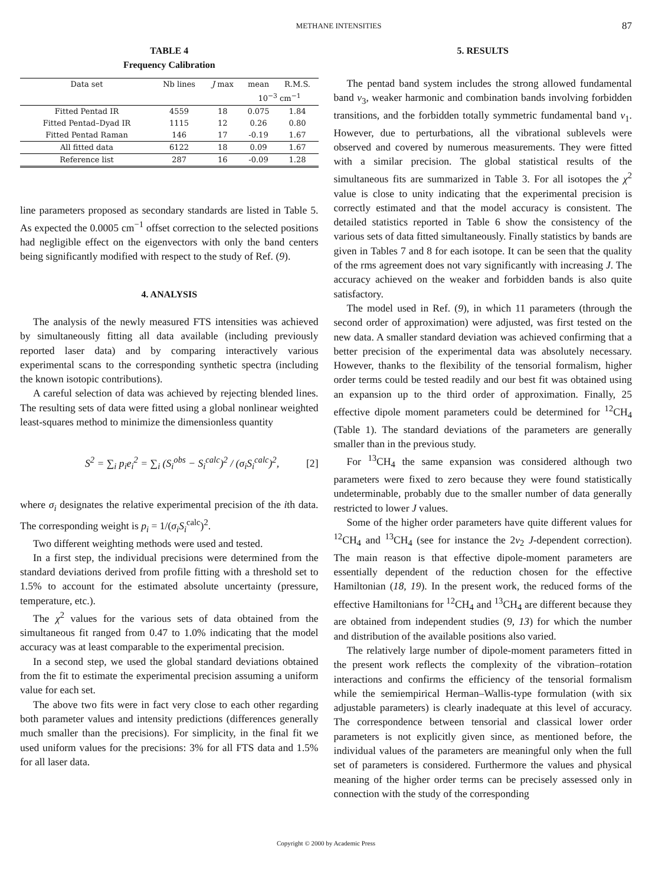METHANE INTENSITIES 87
TABLE 4
Frequency Calibration
| Data set | Nb lines | J max | mean | R.M.S. |
| --- | --- | --- | --- | --- |
| | | | 10<sup>−3</sup> cm<sup>−1</sup> | |
| Fitted Pentad IR | 4559 | 18 | 0.075 | 1.84 |
| Fitted Pentad–Dyad IR | 1115 | 12 | 0.26 | 0.80 |
| Fitted Pentad Raman | 146 | 17 | -0.19 | 1.67 |
| All fitted data | 6122 | 18 | 0.09 | 1.67 |
| Reference list | 287 | 16 | -0.09 | 1.28 |
line parameters proposed as secondary standards are listed in Table 5. As expected the 0.0005 cm<sup>−1</sup> offset correction to the selected positions had negligible effect on the eigenvectors with only the band centers being significantly modified with respect to the study of Ref. (9).
4. ANALYSIS
The analysis of the newly measured FTS intensities was achieved by simultaneously fitting all data available (including previously reported laser data) and by comparing interactively various experimental scans to the corresponding synthetic spectra (including the known isotopic contributions).
A careful selection of data was achieved by rejecting blended lines. The resulting sets of data were fitted using a global nonlinear weighted least-squares method to minimize the dimensionless quantity
S<sup>2</sup> = ∑<sub>i</sub> p<sub>i</sub>e<sub>i</sub><sup>2</sup> = ∑<sub>i</sub> (S<sub>i</sub><sup>obs</sup> − S<sub>i</sub><sup>calc</sup>)<sup>2</sup> / (σ<sub>i</sub>S<sub>i</sub><sup>calc</sup>)<sup>2</sup>, [2]
where σ<sub>i</sub> designates the relative experimental precision of the ith data. The corresponding weight is p<sub>i</sub> = 1/(σ<sub>i</sub>S<sub>i</sub><sup>calc</sup>)<sup>2</sup>.
Two different weighting methods were used and tested.
In a first step, the individual precisions were determined from the standard deviations derived from profile fitting with a threshold set to 1.5% to account for the estimated absolute uncertainty (pressure, temperature, etc.).
The χ<sup>2</sup> values for the various sets of data obtained from the simultaneous fit ranged from 0.47 to 1.0% indicating that the model accuracy was at least comparable to the experimental precision.
In a second step, we used the global standard deviations obtained from the fit to estimate the experimental precision assuming a uniform value for each set.
The above two fits were in fact very close to each other regarding both parameter values and intensity predictions (differences generally much smaller than the precisions). For simplicity, in the final fit we used uniform values for the precisions: 3% for all FTS data and 1.5% for all laser data.
5. RESULTS
The pentad band system includes the strong allowed fundamental band ν<sub>3</sub>, weaker harmonic and combination bands involving forbidden transitions, and the forbidden totally symmetric fundamental band ν<sub>1</sub>. However, due to perturbations, all the vibrational sublevels were observed and covered by numerous measurements. They were fitted with a similar precision. The global statistical results of the simultaneous fits are summarized in Table 3. For all isotopes the χ<sup>2</sup> value is close to unity indicating that the experimental precision is correctly estimated and that the model accuracy is consistent. The detailed statistics reported in Table 6 show the consistency of the various sets of data fitted simultaneously. Finally statistics by bands are given in Tables 7 and 8 for each isotope. It can be seen that the quality of the rms agreement does not vary significantly with increasing J. The accuracy achieved on the weaker and forbidden bands is also quite satisfactory.
The model used in Ref. (9), in which 11 parameters (through the second order of approximation) were adjusted, was first tested on the new data. A smaller standard deviation was achieved confirming that a better precision of the experimental data was absolutely necessary. However, thanks to the flexibility of the tensorial formalism, higher order terms could be tested readily and our best fit was obtained using an expansion up to the third order of approximation. Finally, 25 effective dipole moment parameters could be determined for <sup>12</sup>CH<sub>4</sub> (Table 1). The standard deviations of the parameters are generally smaller than in the previous study.
For <sup>13</sup>CH<sub>4</sub> the same expansion was considered although two parameters were fixed to zero because they were found statistically undeterminable, probably due to the smaller number of data generally restricted to lower J values.
Some of the higher order parameters have quite different values for <sup>12</sup>CH<sub>4</sub> and <sup>13</sup>CH<sub>4</sub> (see for instance the 2ν<sub>2</sub> J-dependent correction). The main reason is that effective dipole-moment parameters are essentially dependent of the reduction chosen for the effective Hamiltonian (18, 19). In the present work, the reduced forms of the effective Hamiltonians for <sup>12</sup>CH<sub>4</sub> and <sup>13</sup>CH<sub>4</sub> are different because they are obtained from independent studies (9, 13) for which the number and distribution of the available positions also varied.
The relatively large number of dipole-moment parameters fitted in the present work reflects the complexity of the vibration–rotation interactions and confirms the efficiency of the tensorial formalism while the semiempirical Herman–Wallis-type formulation (with six adjustable parameters) is clearly inadequate at this level of accuracy. The correspondence between tensorial and classical lower order parameters is not explicitly given since, as mentioned before, the individual values of the parameters are meaningful only when the full set of parameters is considered. Furthermore the values and physical meaning of the higher order terms can be precisely assessed only in connection with the study of the corresponding
Copyright © 2000 by Academic Press